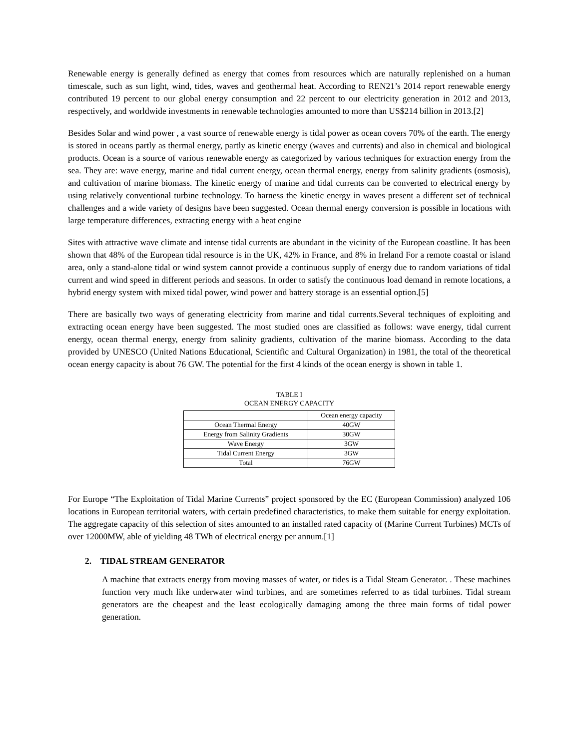Renewable energy is generally defined as energy that comes from resources which are naturally replenished on a human timescale, such as sun light, wind, tides, waves and geothermal heat. According to REN21’s 2014 report renewable energy contributed 19 percent to our global energy consumption and 22 percent to our electricity generation in 2012 and 2013, respectively, and worldwide investments in renewable technologies amounted to more than US$214 billion in 2013.[2]
Besides Solar and wind power , a vast source of renewable energy is tidal power as ocean covers 70% of the earth. The energy is stored in oceans partly as thermal energy, partly as kinetic energy (waves and currents) and also in chemical and biological products. Ocean is a source of various renewable energy as categorized by various techniques for extraction energy from the sea. They are: wave energy, marine and tidal current energy, ocean thermal energy, energy from salinity gradients (osmosis), and cultivation of marine biomass. The kinetic energy of marine and tidal currents can be converted to electrical energy by using relatively conventional turbine technology. To harness the kinetic energy in waves present a different set of technical challenges and a wide variety of designs have been suggested. Ocean thermal energy conversion is possible in locations with large temperature differences, extracting energy with a heat engine
Sites with attractive wave climate and intense tidal currents are abundant in the vicinity of the European coastline. It has been shown that 48% of the European tidal resource is in the UK, 42% in France, and 8% in Ireland For a remote coastal or island area, only a stand-alone tidal or wind system cannot provide a continuous supply of energy due to random variations of tidal current and wind speed in different periods and seasons. In order to satisfy the continuous load demand in remote locations, a hybrid energy system with mixed tidal power, wind power and battery storage is an essential option.[5]
There are basically two ways of generating electricity from marine and tidal currents.Several techniques of exploiting and extracting ocean energy have been suggested. The most studied ones are classified as follows: wave energy, tidal current energy, ocean thermal energy, energy from salinity gradients, cultivation of the marine biomass. According to the data provided by UNESCO (United Nations Educational, Scientific and Cultural Organization) in 1981, the total of the theoretical ocean energy capacity is about 76 GW. The potential for the first 4 kinds of the ocean energy is shown in table 1.
TABLE I
OCEAN ENERGY CAPACITY
| | Ocean energy capacity |
| Ocean Thermal Energy | 40GW |
| Energy from Salinity Gradients | 30GW |
| Wave Energy | 3GW |
| Tidal Current Energy | 3GW |
| Total | 76GW |
For Europe “The Exploitation of Tidal Marine Currents” project sponsored by the EC (European Commission) analyzed 106 locations in European territorial waters, with certain predefined characteristics, to make them suitable for energy exploitation. The aggregate capacity of this selection of sites amounted to an installed rated capacity of (Marine Current Turbines) MCTs of over 12000MW, able of yielding 48 TWh of electrical energy per annum.[1]
2. TIDAL STREAM GENERATOR
A machine that extracts energy from moving masses of water, or tides is a Tidal Steam Generator. . These machines function very much like underwater wind turbines, and are sometimes referred to as tidal turbines. Tidal stream generators are the cheapest and the least ecologically damaging among the three main forms of tidal power generation.